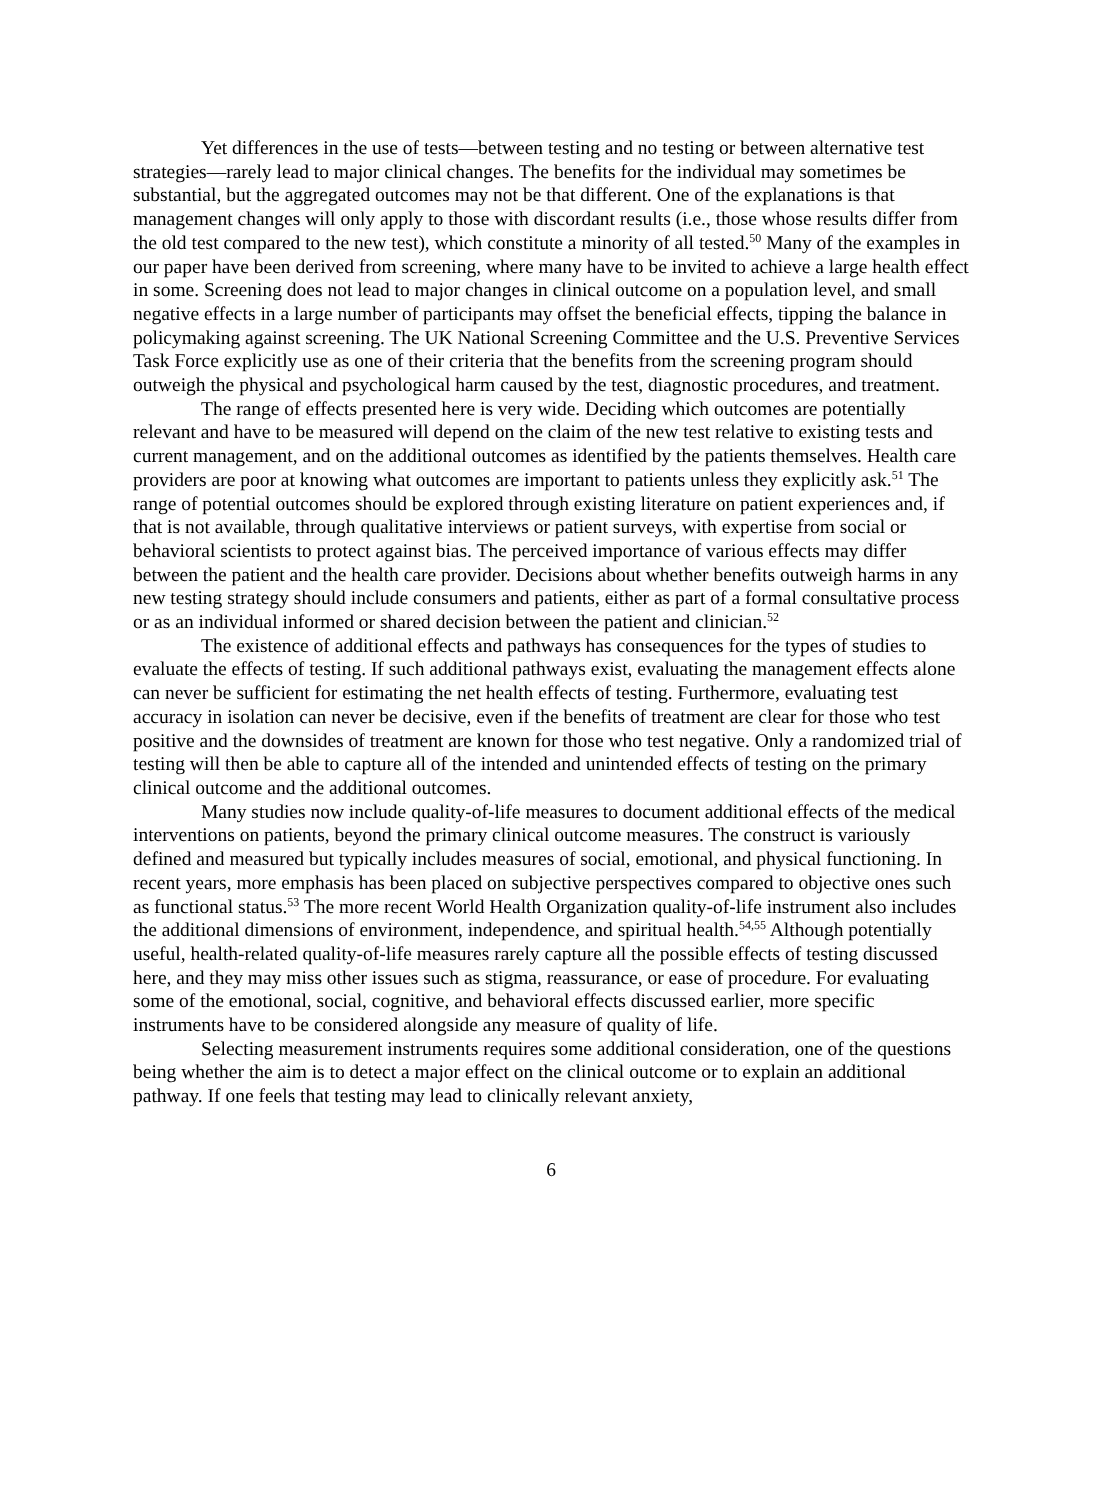Yet differences in the use of tests—between testing and no testing or between alternative test strategies—rarely lead to major clinical changes. The benefits for the individual may sometimes be substantial, but the aggregated outcomes may not be that different. One of the explanations is that management changes will only apply to those with discordant results (i.e., those whose results differ from the old test compared to the new test), which constitute a minority of all tested.<sup>50</sup> Many of the examples in our paper have been derived from screening, where many have to be invited to achieve a large health effect in some. Screening does not lead to major changes in clinical outcome on a population level, and small negative effects in a large number of participants may offset the beneficial effects, tipping the balance in policymaking against screening. The UK National Screening Committee and the U.S. Preventive Services Task Force explicitly use as one of their criteria that the benefits from the screening program should outweigh the physical and psychological harm caused by the test, diagnostic procedures, and treatment.
The range of effects presented here is very wide. Deciding which outcomes are potentially relevant and have to be measured will depend on the claim of the new test relative to existing tests and current management, and on the additional outcomes as identified by the patients themselves. Health care providers are poor at knowing what outcomes are important to patients unless they explicitly ask.<sup>51</sup> The range of potential outcomes should be explored through existing literature on patient experiences and, if that is not available, through qualitative interviews or patient surveys, with expertise from social or behavioral scientists to protect against bias. The perceived importance of various effects may differ between the patient and the health care provider. Decisions about whether benefits outweigh harms in any new testing strategy should include consumers and patients, either as part of a formal consultative process or as an individual informed or shared decision between the patient and clinician.<sup>52</sup>
The existence of additional effects and pathways has consequences for the types of studies to evaluate the effects of testing. If such additional pathways exist, evaluating the management effects alone can never be sufficient for estimating the net health effects of testing. Furthermore, evaluating test accuracy in isolation can never be decisive, even if the benefits of treatment are clear for those who test positive and the downsides of treatment are known for those who test negative. Only a randomized trial of testing will then be able to capture all of the intended and unintended effects of testing on the primary clinical outcome and the additional outcomes.
Many studies now include quality-of-life measures to document additional effects of the medical interventions on patients, beyond the primary clinical outcome measures. The construct is variously defined and measured but typically includes measures of social, emotional, and physical functioning. In recent years, more emphasis has been placed on subjective perspectives compared to objective ones such as functional status.<sup>53</sup> The more recent World Health Organization quality-of-life instrument also includes the additional dimensions of environment, independence, and spiritual health.<sup>54,55</sup> Although potentially useful, health-related quality-of-life measures rarely capture all the possible effects of testing discussed here, and they may miss other issues such as stigma, reassurance, or ease of procedure. For evaluating some of the emotional, social, cognitive, and behavioral effects discussed earlier, more specific instruments have to be considered alongside any measure of quality of life.
Selecting measurement instruments requires some additional consideration, one of the questions being whether the aim is to detect a major effect on the clinical outcome or to explain an additional pathway. If one feels that testing may lead to clinically relevant anxiety,
6